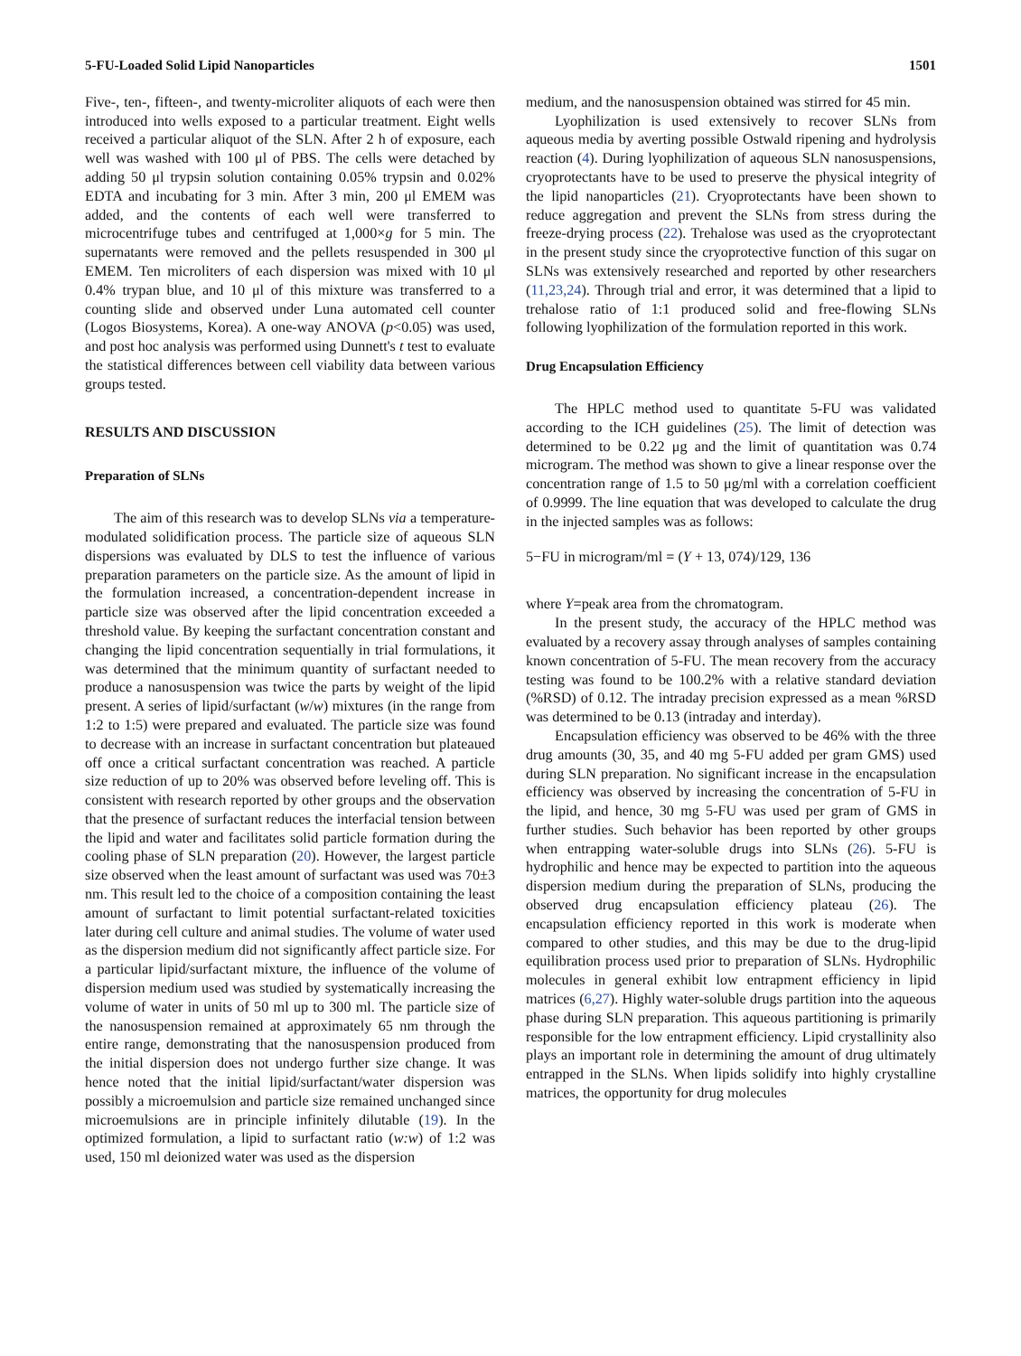5-FU-Loaded Solid Lipid Nanoparticles 1501
Five-, ten-, fifteen-, and twenty-microliter aliquots of each were then introduced into wells exposed to a particular treatment. Eight wells received a particular aliquot of the SLN. After 2 h of exposure, each well was washed with 100 μl of PBS. The cells were detached by adding 50 μl trypsin solution containing 0.05% trypsin and 0.02% EDTA and incubating for 3 min. After 3 min, 200 μl EMEM was added, and the contents of each well were transferred to microcentrifuge tubes and centrifuged at 1,000×g for 5 min. The supernatants were removed and the pellets resuspended in 300 μl EMEM. Ten microliters of each dispersion was mixed with 10 μl 0.4% trypan blue, and 10 μl of this mixture was transferred to a counting slide and observed under Luna automated cell counter (Logos Biosystems, Korea). A one-way ANOVA (p<0.05) was used, and post hoc analysis was performed using Dunnett's t test to evaluate the statistical differences between cell viability data between various groups tested.
RESULTS AND DISCUSSION
Preparation of SLNs
The aim of this research was to develop SLNs via a temperature-modulated solidification process. The particle size of aqueous SLN dispersions was evaluated by DLS to test the influence of various preparation parameters on the particle size. As the amount of lipid in the formulation increased, a concentration-dependent increase in particle size was observed after the lipid concentration exceeded a threshold value. By keeping the surfactant concentration constant and changing the lipid concentration sequentially in trial formulations, it was determined that the minimum quantity of surfactant needed to produce a nanosuspension was twice the parts by weight of the lipid present. A series of lipid/surfactant (w/w) mixtures (in the range from 1:2 to 1:5) were prepared and evaluated. The particle size was found to decrease with an increase in surfactant concentration but plateaued off once a critical surfactant concentration was reached. A particle size reduction of up to 20% was observed before leveling off. This is consistent with research reported by other groups and the observation that the presence of surfactant reduces the interfacial tension between the lipid and water and facilitates solid particle formation during the cooling phase of SLN preparation (20). However, the largest particle size observed when the least amount of surfactant was used was 70±3 nm. This result led to the choice of a composition containing the least amount of surfactant to limit potential surfactant-related toxicities later during cell culture and animal studies. The volume of water used as the dispersion medium did not significantly affect particle size. For a particular lipid/surfactant mixture, the influence of the volume of dispersion medium used was studied by systematically increasing the volume of water in units of 50 ml up to 300 ml. The particle size of the nanosuspension remained at approximately 65 nm through the entire range, demonstrating that the nanosuspension produced from the initial dispersion does not undergo further size change. It was hence noted that the initial lipid/surfactant/water dispersion was possibly a microemulsion and particle size remained unchanged since microemulsions are in principle infinitely dilutable (19). In the optimized formulation, a lipid to surfactant ratio (w:w) of 1:2 was used, 150 ml deionized water was used as the dispersion
medium, and the nanosuspension obtained was stirred for 45 min.
Lyophilization is used extensively to recover SLNs from aqueous media by averting possible Ostwald ripening and hydrolysis reaction (4). During lyophilization of aqueous SLN nanosuspensions, cryoprotectants have to be used to preserve the physical integrity of the lipid nanoparticles (21). Cryoprotectants have been shown to reduce aggregation and prevent the SLNs from stress during the freeze-drying process (22). Trehalose was used as the cryoprotectant in the present study since the cryoprotective function of this sugar on SLNs was extensively researched and reported by other researchers (11,23,24). Through trial and error, it was determined that a lipid to trehalose ratio of 1:1 produced solid and free-flowing SLNs following lyophilization of the formulation reported in this work.
Drug Encapsulation Efficiency
The HPLC method used to quantitate 5-FU was validated according to the ICH guidelines (25). The limit of detection was determined to be 0.22 μg and the limit of quantitation was 0.74 microgram. The method was shown to give a linear response over the concentration range of 1.5 to 50 μg/ml with a correlation coefficient of 0.9999. The line equation that was developed to calculate the drug in the injected samples was as follows:
5−FU in microgram/ml = (Y + 13, 074)/129, 136
where Y=peak area from the chromatogram.
In the present study, the accuracy of the HPLC method was evaluated by a recovery assay through analyses of samples containing known concentration of 5-FU. The mean recovery from the accuracy testing was found to be 100.2% with a relative standard deviation (%RSD) of 0.12. The intraday precision expressed as a mean %RSD was determined to be 0.13 (intraday and interday).
Encapsulation efficiency was observed to be 46% with the three drug amounts (30, 35, and 40 mg 5-FU added per gram GMS) used during SLN preparation. No significant increase in the encapsulation efficiency was observed by increasing the concentration of 5-FU in the lipid, and hence, 30 mg 5-FU was used per gram of GMS in further studies. Such behavior has been reported by other groups when entrapping water-soluble drugs into SLNs (26). 5-FU is hydrophilic and hence may be expected to partition into the aqueous dispersion medium during the preparation of SLNs, producing the observed drug encapsulation efficiency plateau (26). The encapsulation efficiency reported in this work is moderate when compared to other studies, and this may be due to the drug-lipid equilibration process used prior to preparation of SLNs. Hydrophilic molecules in general exhibit low entrapment efficiency in lipid matrices (6,27). Highly water-soluble drugs partition into the aqueous phase during SLN preparation. This aqueous partitioning is primarily responsible for the low entrapment efficiency. Lipid crystallinity also plays an important role in determining the amount of drug ultimately entrapped in the SLNs. When lipids solidify into highly crystalline matrices, the opportunity for drug molecules